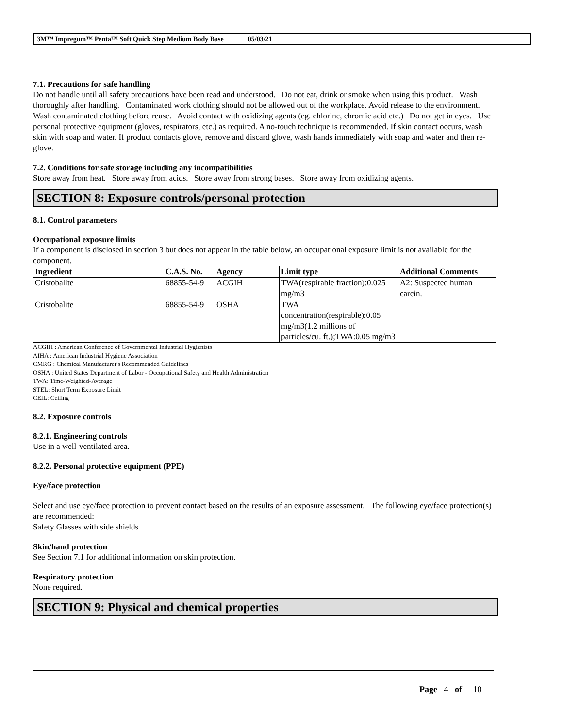3M™ Impregum™ Penta™ Soft Quick Step Medium Body Base 05/03/21
7.1. Precautions for safe handling
Do not handle until all safety precautions have been read and understood. Do not eat, drink or smoke when using this product. Wash thoroughly after handling. Contaminated work clothing should not be allowed out of the workplace. Avoid release to the environment. Wash contaminated clothing before reuse. Avoid contact with oxidizing agents (eg. chlorine, chromic acid etc.) Do not get in eyes. Use personal protective equipment (gloves, respirators, etc.) as required. A no-touch technique is recommended. If skin contact occurs, wash skin with soap and water. If product contacts glove, remove and discard glove, wash hands immediately with soap and water and then re-glove.
7.2. Conditions for safe storage including any incompatibilities
Store away from heat. Store away from acids. Store away from strong bases. Store away from oxidizing agents.
SECTION 8: Exposure controls/personal protection
8.1. Control parameters
Occupational exposure limits
If a component is disclosed in section 3 but does not appear in the table below, an occupational exposure limit is not available for the component.
| Ingredient | C.A.S. No. | Agency | Limit type | Additional Comments |
| --- | --- | --- | --- | --- |
| Cristobalite | 68855-54-9 | ACGIH | TWA(respirable fraction):0.025 mg/m3 | A2: Suspected human carcin. |
| Cristobalite | 68855-54-9 | OSHA | TWA concentration(respirable):0.05 mg/m3(1.2 millions of particles/cu. ft.);TWA:0.05 mg/m3 | |
ACGIH : American Conference of Governmental Industrial Hygienists
AIHA : American Industrial Hygiene Association
CMRG : Chemical Manufacturer's Recommended Guidelines
OSHA : United States Department of Labor - Occupational Safety and Health Administration
TWA: Time-Weighted-Average
STEL: Short Term Exposure Limit
CEIL: Ceiling
8.2. Exposure controls
8.2.1. Engineering controls
Use in a well-ventilated area.
8.2.2. Personal protective equipment (PPE)
Eye/face protection
Select and use eye/face protection to prevent contact based on the results of an exposure assessment. The following eye/face protection(s) are recommended:
Safety Glasses with side shields
Skin/hand protection
See Section 7.1 for additional information on skin protection.
Respiratory protection
None required.
SECTION 9: Physical and chemical properties
Page 4 of 10